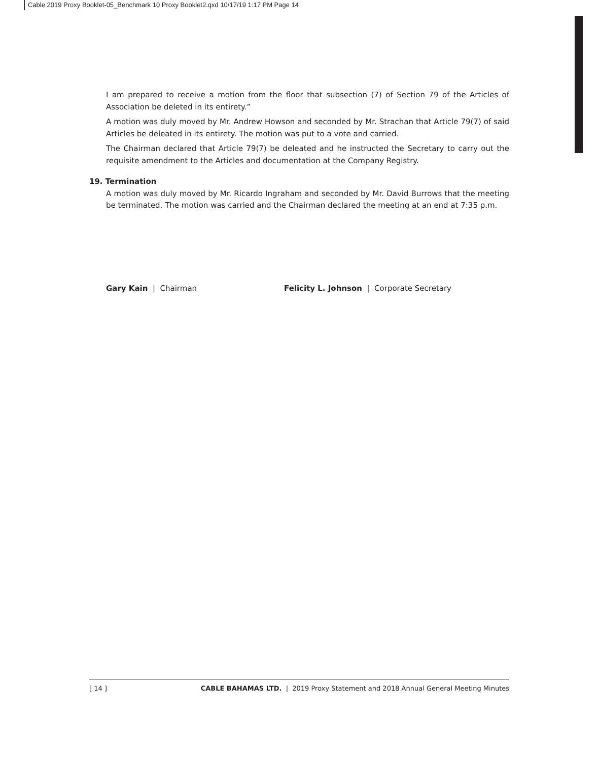Cable 2019 Proxy Booklet-05_Benchmark 10 Proxy Booklet2.qxd 10/17/19 1:17 PM Page 14
I am prepared to receive a motion from the floor that subsection (7) of Section 79 of the Articles of Association be deleted in its entirety.”
A motion was duly moved by Mr. Andrew Howson and seconded by Mr. Strachan that Article 79(7) of said Articles be deleated in its entirety. The motion was put to a vote and carried.
The Chairman declared that Article 79(7) be deleated and he instructed the Secretary to carry out the requisite amendment to the Articles and documentation at the Company Registry.
19. Termination
A motion was duly moved by Mr. Ricardo Ingraham and seconded by Mr. David Burrows that the meeting be terminated. The motion was carried and the Chairman declared the meeting at an end at 7:35 p.m.
Gary Kain | Chairman Felicity L. Johnson | Corporate Secretary
[ 14 ] CABLE BAHAMAS LTD. | 2019 Proxy Statement and 2018 Annual General Meeting Minutes